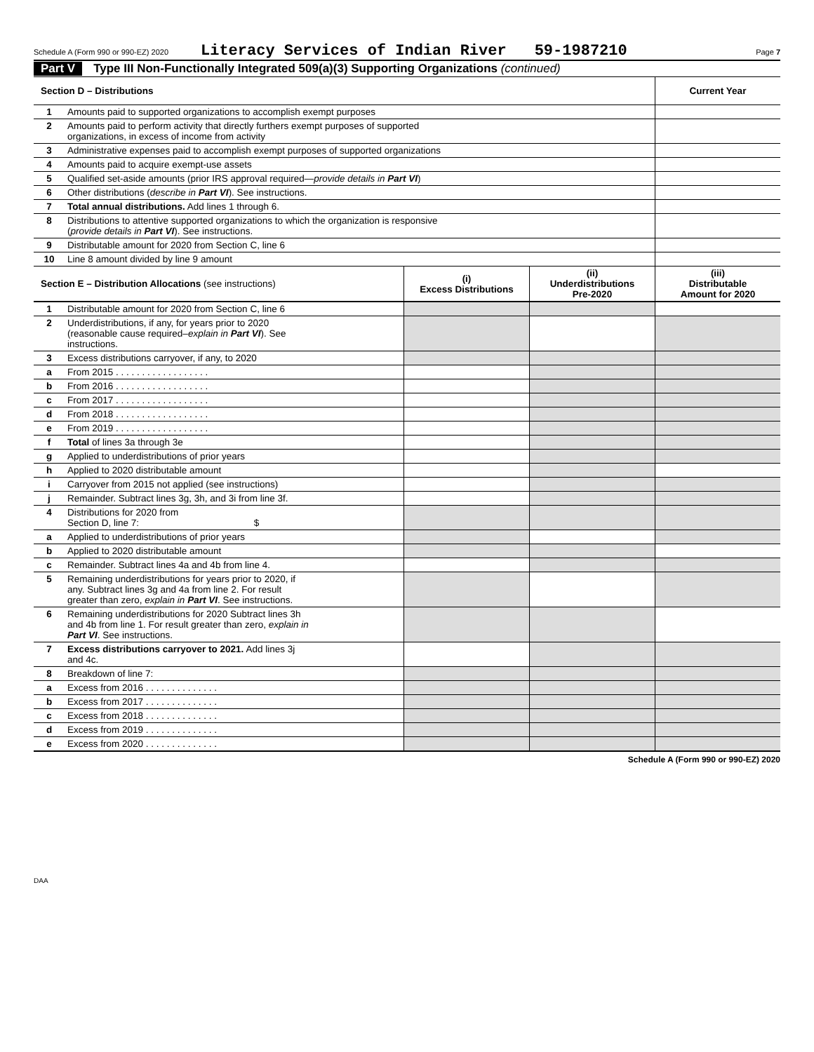Schedule A (Form 990 or 990-EZ) 2020 Literacy Services of Indian River 59-1987210 Page 7
Part V Type III Non-Functionally Integrated 509(a)(3) Supporting Organizations (continued)
| Section D – Distributions | | Current Year |
| --- | --- | --- |
| 1 | Amounts paid to supported organizations to accomplish exempt purposes | |
| 2 | Amounts paid to perform activity that directly furthers exempt purposes of supported organizations, in excess of income from activity | |
| 3 | Administrative expenses paid to accomplish exempt purposes of supported organizations | |
| 4 | Amounts paid to acquire exempt-use assets | |
| 5 | Qualified set-aside amounts (prior IRS approval required— provide details in Part VI ) | |
| 6 | Other distributions ( describe in Part VI ). See instructions. | |
| 7 | Total annual distributions. Add lines 1 through 6. | |
| 8 | Distributions to attentive supported organizations to which the organization is responsive ( provide details in Part VI ). See instructions. | |
| 9 | Distributable amount for 2020 from Section C, line 6 | |
| 10 | Line 8 amount divided by line 9 amount | |
| Section E – Distribution Allocations (see instructions) | | (i) Excess Distributions | (ii) Underdistributions Pre-2020 | (iii) Distributable Amount for 2020 |
| 1 | Distributable amount for 2020 from Section C, line 6 | | | |
| 2 | Underdistributions, if any, for years prior to 2020 (reasonable cause required– explain in Part VI ). See instructions. | | | |
| 3 | Excess distributions carryover, if any, to 2020 | | | |
| a | From 2015 . . . . . . . . . . . . . . . . . . | | | |
| b | From 2016 . . . . . . . . . . . . . . . . . . | | | |
| c | From 2017 . . . . . . . . . . . . . . . . . . | | | |
| d | From 2018 . . . . . . . . . . . . . . . . . . | | | |
| e | From 2019 . . . . . . . . . . . . . . . . . . | | | |
| f | Total of lines 3a through 3e | | | |
| g | Applied to underdistributions of prior years | | | |
| h | Applied to 2020 distributable amount | | | |
| i | Carryover from 2015 not applied (see instructions) | | | |
| j | Remainder. Subtract lines 3g, 3h, and 3i from line 3f. | | | |
| 4 | Distributions for 2020 from Section D, line 7: $ | | | |
| a | Applied to underdistributions of prior years | | | |
| b | Applied to 2020 distributable amount | | | |
| c | Remainder. Subtract lines 4a and 4b from line 4. | | | |
| 5 | Remaining underdistributions for years prior to 2020, if any. Subtract lines 3g and 4a from line 2. For result greater than zero, explain in Part VI . See instructions. | | | |
| 6 | Remaining underdistributions for 2020 Subtract lines 3h and 4b from line 1. For result greater than zero, explain in Part VI . See instructions. | | | |
| 7 | Excess distributions carryover to 2021. Add lines 3j and 4c. | | | |
| 8 | Breakdown of line 7: | | | |
| a | Excess from 2016 . . . . . . . . . . . . . . | | | |
| b | Excess from 2017 . . . . . . . . . . . . . . | | | |
| c | Excess from 2018 . . . . . . . . . . . . . . | | | |
| d | Excess from 2019 . . . . . . . . . . . . . . | | | |
| e | Excess from 2020 . . . . . . . . . . . . . . | | | |
Schedule A (Form 990 or 990-EZ) 2020
DAA